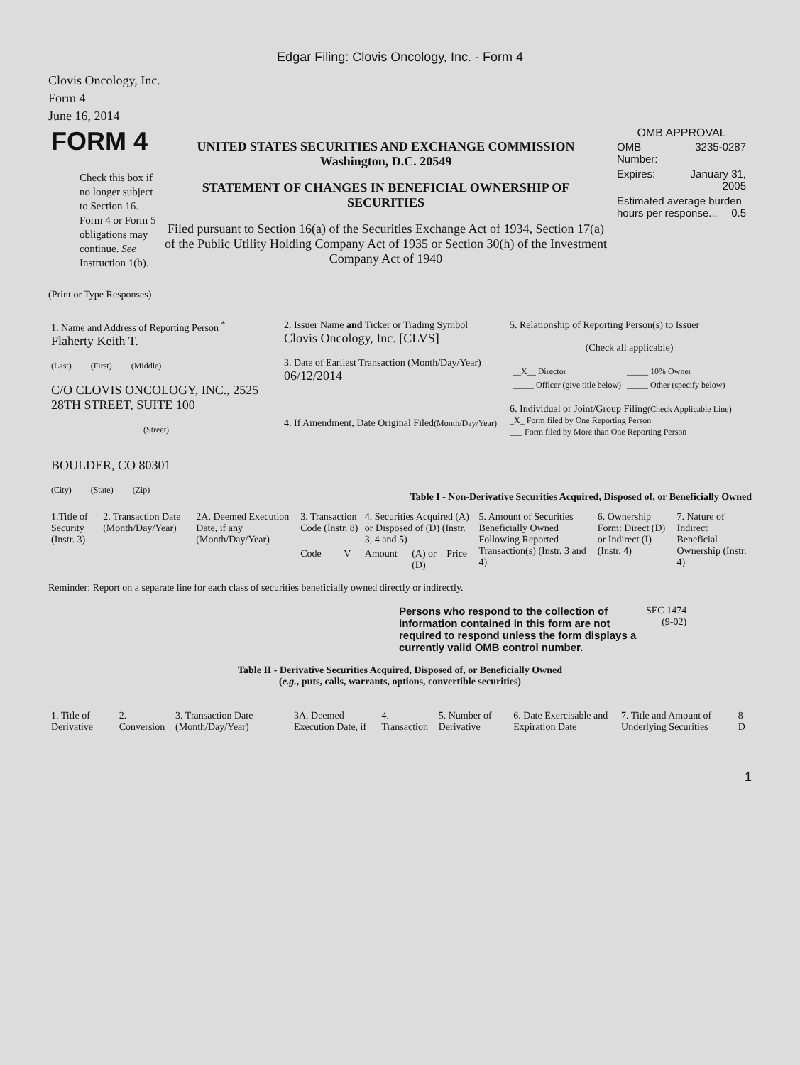Edgar Filing: Clovis Oncology, Inc. - Form 4
Clovis Oncology, Inc.
Form 4
June 16, 2014
| FORM 4 Check this box if no longer subject to Section 16. Form 4 or Form 5 obligations may continue. See Instruction 1(b). | UNITED STATES SECURITIES AND EXCHANGE COMMISSION Washington, D.C. 20549 STATEMENT OF CHANGES IN BENEFICIAL OWNERSHIP OF SECURITIES Filed pursuant to Section 16(a) of the Securities Exchange Act of 1934, Section 17(a) of the Public Utility Holding Company Act of 1935 or Section 30(h) of the Investment Company Act of 1940 | OMB APPROVAL / OMB Number: / 3235-0287 / / Expires: / January 31, 2005 / / Estimated average burden hours per response... 0.5 / / |
(Print or Type Responses)
| 1. Name and Address of Reporting Person <sup>*</sup> Flaherty Keith T. (Last) (First) (Middle) C/O CLOVIS ONCOLOGY, INC., 2525 28TH STREET, SUITE 100 (Street) BOULDER, CO 80301 (City) (State) (Zip) | 2. Issuer Name and Ticker or Trading Symbol Clovis Oncology, Inc. [CLVS] 3. Date of Earliest Transaction (Month/Day/Year) 06/12/2014 4. If Amendment, Date Original Filed (Month/Day/Year) | 5. Relationship of Reporting Person(s) to Issuer (Check all applicable) / __X__ Director / _____ 10% Owner / / _____ Officer (give title below) / _____ Other (specify below) / 6. Individual or Joint/Group Filing (Check Applicable Line) _X_ Form filed by One Reporting Person ___ Form filed by More than One Reporting Person |
Table I - Non-Derivative Securities Acquired, Disposed of, or Beneficially Owned
| 1.Title of Security (Instr. 3) | 2. Transaction Date (Month/Day/Year) | 2A. Deemed Execution Date, if any (Month/Day/Year) | 3. Transaction Code (Instr. 8) | | 4. Securities Acquired (A) or Disposed of (D) (Instr. 3, 4 and 5) | | | 5. Amount of Securities Beneficially Owned Following Reported Transaction(s) (Instr. 3 and 4) | 6. Ownership Form: Direct (D) or Indirect (I) (Instr. 4) | 7. Nature of Indirect Beneficial Ownership (Instr. 4) |
| --- | --- | --- | --- | --- | --- | --- | --- | --- | --- | --- |
| | | | Code | V | Amount | (A) or (D) | Price | | | |
Reminder: Report on a separate line for each class of securities beneficially owned directly or indirectly.
| Persons who respond to the collection of information contained in this form are not required to respond unless the form displays a currently valid OMB control number. | SEC 1474 (9-02) |
Table II - Derivative Securities Acquired, Disposed of, or Beneficially Owned
(e.g., puts, calls, warrants, options, convertible securities)
| 1. Title of Derivative | 2. Conversion | 3. Transaction Date (Month/Day/Year) | 3A. Deemed Execution Date, if | 4. Transaction | 5. Number of Derivative | 6. Date Exercisable and Expiration Date | 7. Title and Amount of Underlying Securities | 8 D |
| --- | --- | --- | --- | --- | --- | --- | --- | --- |
1